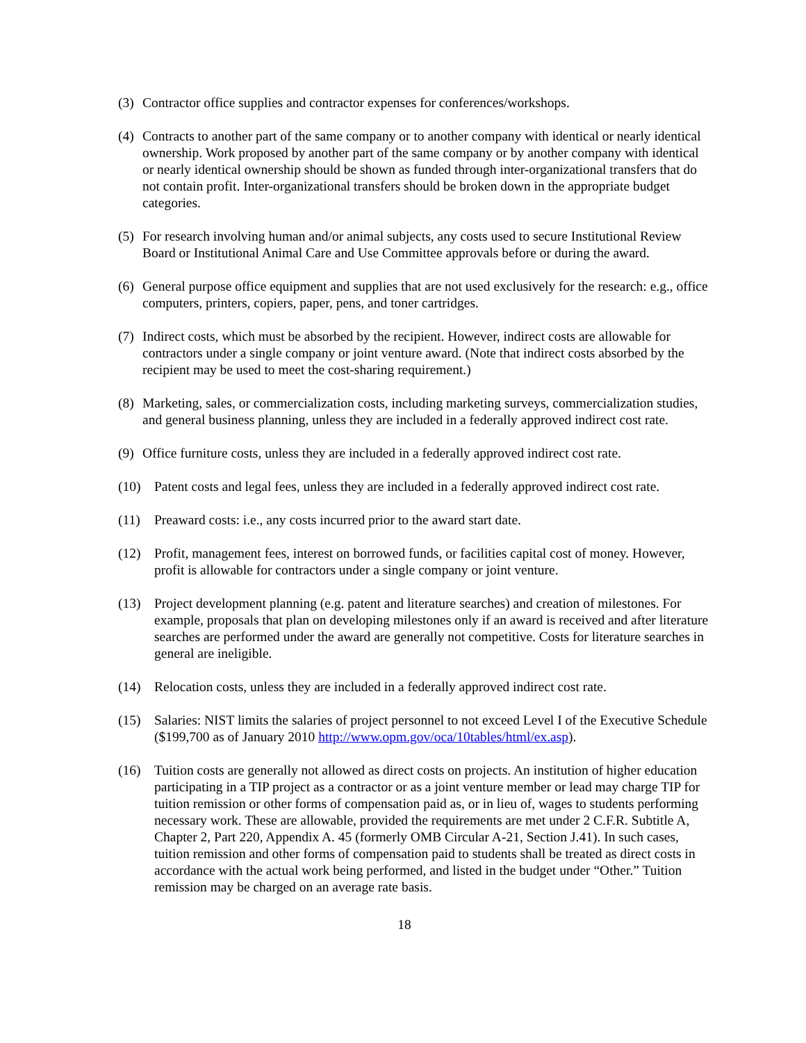(3)
Contractor office supplies and contractor expenses for conferences/workshops.
(4)
Contracts to another part of the same company or to another company with identical or nearly identical ownership. Work proposed by another part of the same company or by another company with identical or nearly identical ownership should be shown as funded through inter-organizational transfers that do not contain profit. Inter-organizational transfers should be broken down in the appropriate budget categories.
(5)
For research involving human and/or animal subjects, any costs used to secure Institutional Review Board or Institutional Animal Care and Use Committee approvals before or during the award.
(6)
General purpose office equipment and supplies that are not used exclusively for the research: e.g., office computers, printers, copiers, paper, pens, and toner cartridges.
(7)
Indirect costs, which must be absorbed by the recipient. However, indirect costs are allowable for contractors under a single company or joint venture award. (Note that indirect costs absorbed by the recipient may be used to meet the cost-sharing requirement.)
(8)
Marketing, sales, or commercialization costs, including marketing surveys, commercialization studies, and general business planning, unless they are included in a federally approved indirect cost rate.
(9)
Office furniture costs, unless they are included in a federally approved indirect cost rate.
(10) Patent costs and legal fees, unless they are included in a federally approved indirect cost rate.
(11) Preaward costs: i.e., any costs incurred prior to the award start date.
(12) Profit, management fees, interest on borrowed funds, or facilities capital cost of money. However, profit is allowable for contractors under a single company or joint venture.
(13) Project development planning (e.g. patent and literature searches) and creation of milestones. For example, proposals that plan on developing milestones only if an award is received and after literature searches are performed under the award are generally not competitive. Costs for literature searches in general are ineligible.
(14) Relocation costs, unless they are included in a federally approved indirect cost rate.
(15) Salaries: NIST limits the salaries of project personnel to not exceed Level I of the Executive Schedule ($199,700 as of January 2010 http://www.opm.gov/oca/10tables/html/ex.asp).
(16) Tuition costs are generally not allowed as direct costs on projects. An institution of higher education participating in a TIP project as a contractor or as a joint venture member or lead may charge TIP for tuition remission or other forms of compensation paid as, or in lieu of, wages to students performing necessary work. These are allowable, provided the requirements are met under 2 C.F.R. Subtitle A, Chapter 2, Part 220, Appendix A. 45 (formerly OMB Circular A-21, Section J.41). In such cases, tuition remission and other forms of compensation paid to students shall be treated as direct costs in accordance with the actual work being performed, and listed in the budget under “Other.” Tuition remission may be charged on an average rate basis.
18